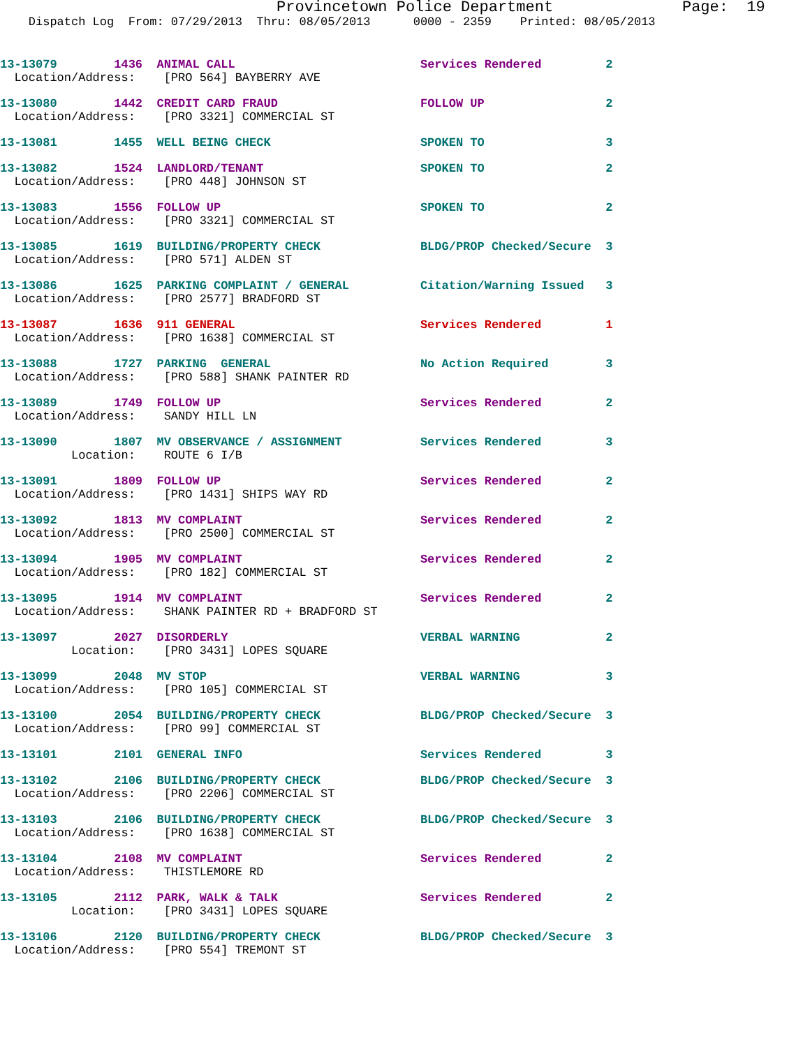Provincetown Police Department              Page:  19
    Dispatch Log  From: 07/29/2013  Thru: 08/05/2013      0000 - 2359    Printed: 08/05/2013
13-13079        1436  ANIMAL CALL                          Services Rendered         2
  Location/Address:    [PRO 564] BAYBERRY AVE
13-13080        1442  CREDIT CARD FRAUD                    FOLLOW UP                 2
  Location/Address:    [PRO 3321] COMMERCIAL ST
13-13081        1455  WELL BEING CHECK                     SPOKEN TO                 3
13-13082        1524  LANDLORD/TENANT                      SPOKEN TO                 2
  Location/Address:    [PRO 448] JOHNSON ST
13-13083        1556  FOLLOW UP                            SPOKEN TO                 2
  Location/Address:    [PRO 3321] COMMERCIAL ST
13-13085        1619  BUILDING/PROPERTY CHECK              BLDG/PROP Checked/Secure  3
  Location/Address:    [PRO 571] ALDEN ST
13-13086        1625  PARKING COMPLAINT / GENERAL          Citation/Warning Issued   3
  Location/Address:    [PRO 2577] BRADFORD ST
13-13087        1636  911 GENERAL                          Services Rendered         1
  Location/Address:    [PRO 1638] COMMERCIAL ST
13-13088        1727  PARKING  GENERAL                     No Action Required        3
  Location/Address:    [PRO 588] SHANK PAINTER RD
13-13089        1749  FOLLOW UP                            Services Rendered         2
  Location/Address:    SANDY HILL LN
13-13090        1807  MV OBSERVANCE / ASSIGNMENT           Services Rendered         3
          Location:    ROUTE 6 I/B
13-13091        1809  FOLLOW UP                            Services Rendered         2
  Location/Address:    [PRO 1431] SHIPS WAY RD
13-13092        1813  MV COMPLAINT                         Services Rendered         2
  Location/Address:    [PRO 2500] COMMERCIAL ST
13-13094        1905  MV COMPLAINT                         Services Rendered         2
  Location/Address:    [PRO 182] COMMERCIAL ST
13-13095        1914  MV COMPLAINT                         Services Rendered         2
  Location/Address:    SHANK PAINTER RD + BRADFORD ST
13-13097        2027  DISORDERLY                           VERBAL WARNING            2
          Location:    [PRO 3431] LOPES SQUARE
13-13099        2048  MV STOP                              VERBAL WARNING            3
  Location/Address:    [PRO 105] COMMERCIAL ST
13-13100        2054  BUILDING/PROPERTY CHECK              BLDG/PROP Checked/Secure  3
  Location/Address:    [PRO 99] COMMERCIAL ST
13-13101        2101  GENERAL INFO                         Services Rendered         3
13-13102        2106  BUILDING/PROPERTY CHECK              BLDG/PROP Checked/Secure  3
  Location/Address:    [PRO 2206] COMMERCIAL ST
13-13103        2106  BUILDING/PROPERTY CHECK              BLDG/PROP Checked/Secure  3
  Location/Address:    [PRO 1638] COMMERCIAL ST
13-13104        2108  MV COMPLAINT                         Services Rendered         2
  Location/Address:    THISTLEMORE RD
13-13105        2112  PARK, WALK & TALK                    Services Rendered         2
          Location:    [PRO 3431] LOPES SQUARE
13-13106        2120  BUILDING/PROPERTY CHECK              BLDG/PROP Checked/Secure  3
  Location/Address:    [PRO 554] TREMONT ST